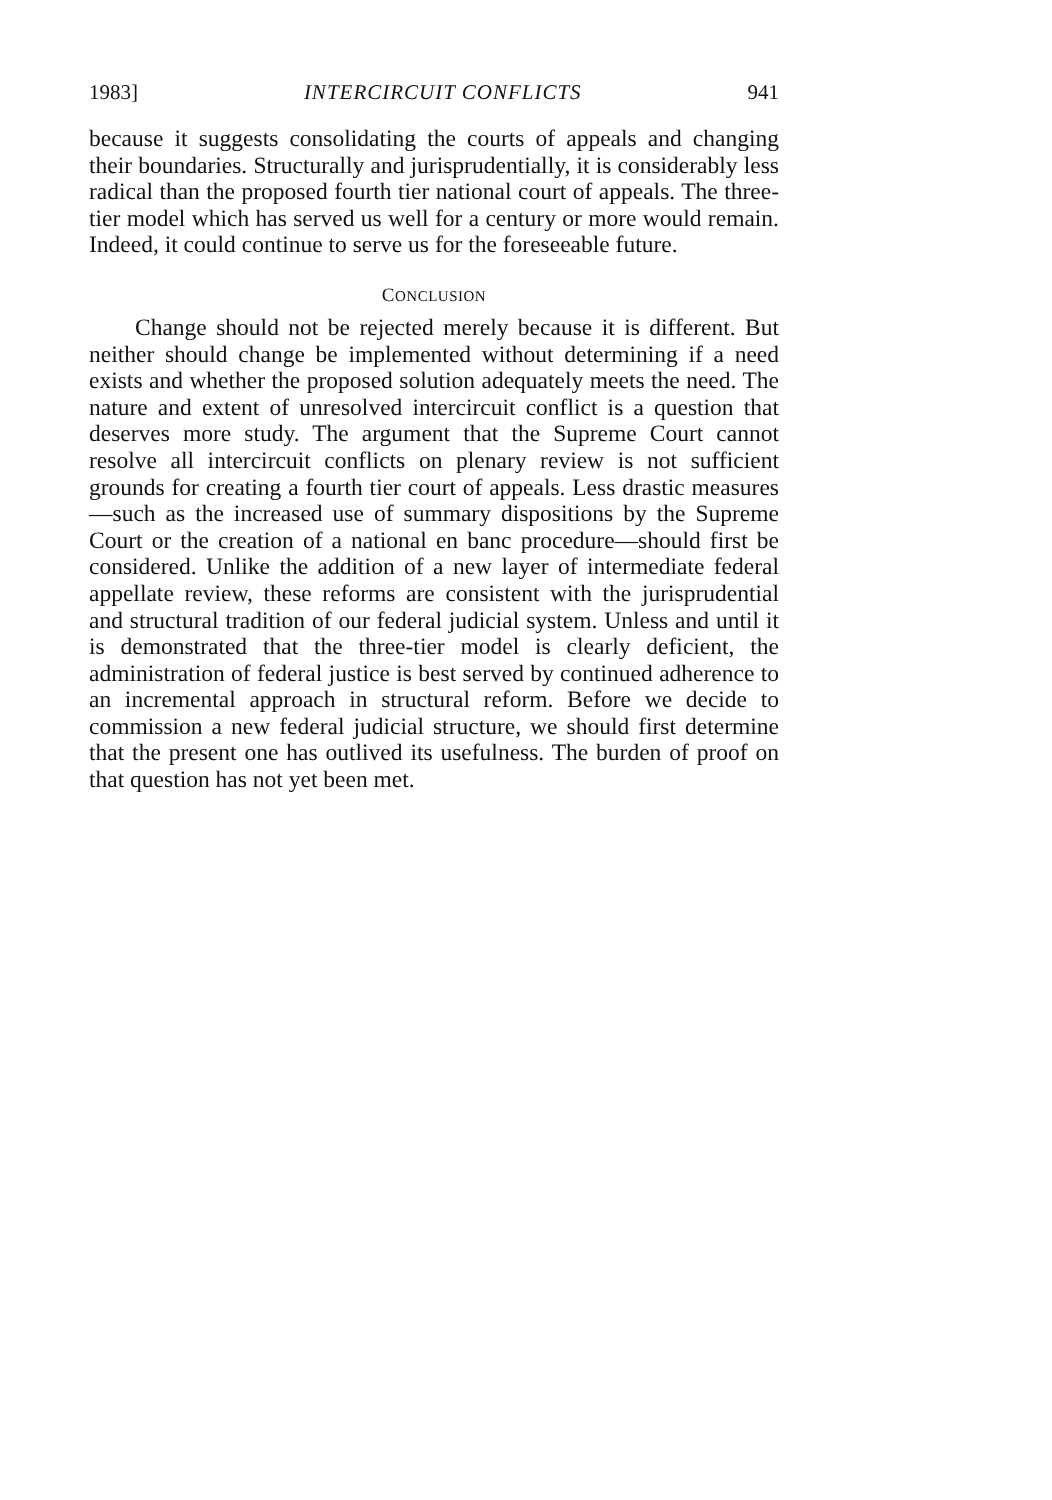1983] INTERCIRCUIT CONFLICTS 941
because it suggests consolidating the courts of appeals and changing their boundaries. Structurally and jurisprudentially, it is considerably less radical than the proposed fourth tier national court of appeals. The three-tier model which has served us well for a century or more would remain. Indeed, it could continue to serve us for the foreseeable future.
CONCLUSION
Change should not be rejected merely because it is different. But neither should change be implemented without determining if a need exists and whether the proposed solution adequately meets the need. The nature and extent of unresolved intercircuit conflict is a question that deserves more study. The argument that the Supreme Court cannot resolve all intercircuit conflicts on plenary review is not sufficient grounds for creating a fourth tier court of appeals. Less drastic measures—such as the increased use of summary dispositions by the Supreme Court or the creation of a national en banc procedure—should first be considered. Unlike the addition of a new layer of intermediate federal appellate review, these reforms are consistent with the jurisprudential and structural tradition of our federal judicial system. Unless and until it is demonstrated that the three-tier model is clearly deficient, the administration of federal justice is best served by continued adherence to an incremental approach in structural reform. Before we decide to commission a new federal judicial structure, we should first determine that the present one has outlived its usefulness. The burden of proof on that question has not yet been met.